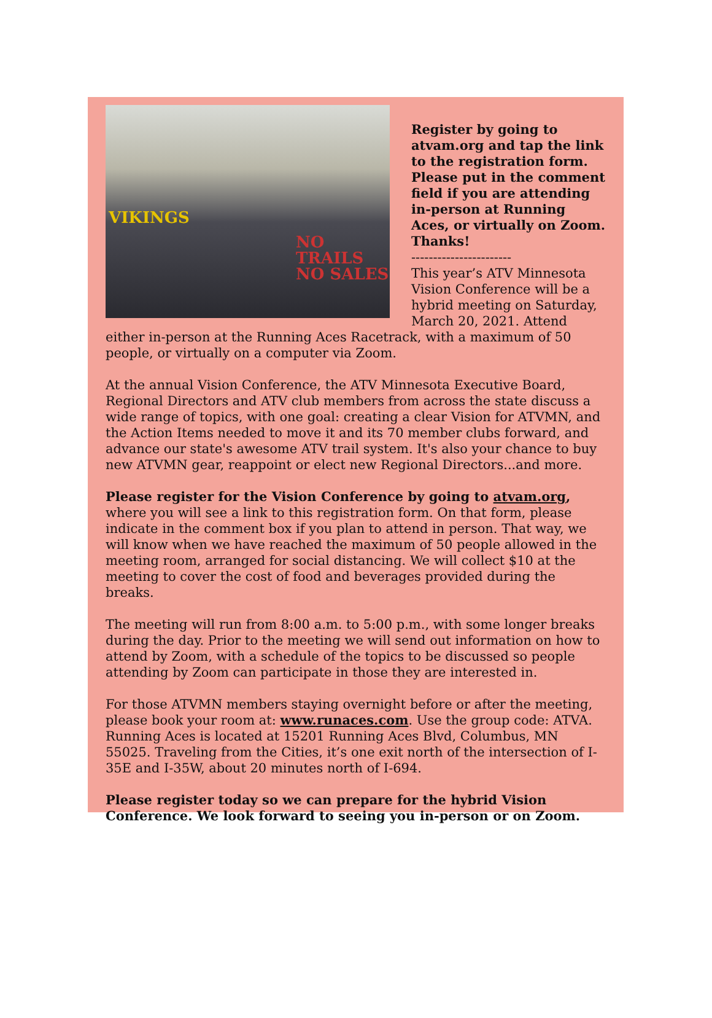NO TRAILS
NO SALES
VIKINGS
Register by going to atvam.org and tap the link to the registration form. Please put in the comment field if you are attending in-person at Running Aces, or virtually on Zoom. Thanks!
-----------------------
This year’s ATV Minnesota Vision Conference will be a hybrid meeting on Saturday, March 20, 2021. Attend either in-person at the Running Aces Racetrack, with a maximum of 50 people, or virtually on a computer via Zoom.
At the annual Vision Conference, the ATV Minnesota Executive Board, Regional Directors and ATV club members from across the state discuss a wide range of topics, with one goal: creating a clear Vision for ATVMN, and the Action Items needed to move it and its 70 member clubs forward, and advance our state's awesome ATV trail system. It's also your chance to buy new ATVMN gear, reappoint or elect new Regional Directors...and more.
Please register for the Vision Conference by going to atvam.org, where you will see a link to this registration form. On that form, please indicate in the comment box if you plan to attend in person. That way, we will know when we have reached the maximum of 50 people allowed in the meeting room, arranged for social distancing. We will collect $10 at the meeting to cover the cost of food and beverages provided during the breaks.
The meeting will run from 8:00 a.m. to 5:00 p.m., with some longer breaks during the day. Prior to the meeting we will send out information on how to attend by Zoom, with a schedule of the topics to be discussed so people attending by Zoom can participate in those they are interested in.
For those ATVMN members staying overnight before or after the meeting, please book your room at: www.runaces.com. Use the group code: ATVA. Running Aces is located at 15201 Running Aces Blvd, Columbus, MN 55025. Traveling from the Cities, it’s one exit north of the intersection of I-35E and I-35W, about 20 minutes north of I-694.
Please register today so we can prepare for the hybrid Vision Conference. We look forward to seeing you in-person or on Zoom.